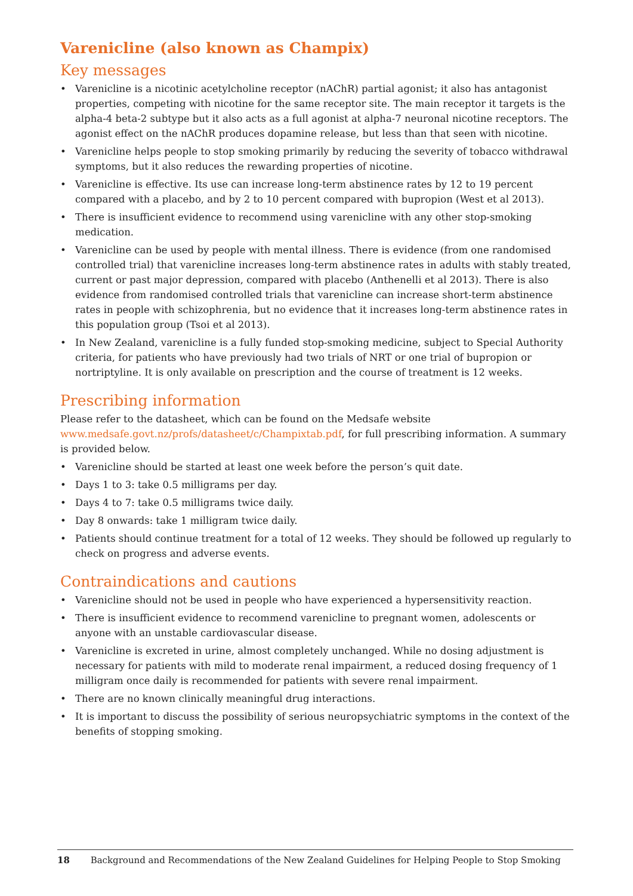Varenicline (also known as Champix)
Key messages
• Varenicline is a nicotinic acetylcholine receptor (nAChR) partial agonist; it also has antagonist properties, competing with nicotine for the same receptor site. The main receptor it targets is the alpha-4 beta-2 subtype but it also acts as a full agonist at alpha-7 neuronal nicotine receptors. The agonist effect on the nAChR produces dopamine release, but less than that seen with nicotine.
• Varenicline helps people to stop smoking primarily by reducing the severity of tobacco withdrawal symptoms, but it also reduces the rewarding properties of nicotine.
• Varenicline is effective. Its use can increase long-term abstinence rates by 12 to 19 percent compared with a placebo, and by 2 to 10 percent compared with bupropion (West et al 2013).
• There is insufficient evidence to recommend using varenicline with any other stop-smoking medication.
• Varenicline can be used by people with mental illness. There is evidence (from one randomised controlled trial) that varenicline increases long-term abstinence rates in adults with stably treated, current or past major depression, compared with placebo (Anthenelli et al 2013). There is also evidence from randomised controlled trials that varenicline can increase short-term abstinence rates in people with schizophrenia, but no evidence that it increases long-term abstinence rates in this population group (Tsoi et al 2013).
• In New Zealand, varenicline is a fully funded stop-smoking medicine, subject to Special Authority criteria, for patients who have previously had two trials of NRT or one trial of bupropion or nortriptyline. It is only available on prescription and the course of treatment is 12 weeks.
Prescribing information
Please refer to the datasheet, which can be found on the Medsafe website www.medsafe.govt.nz/profs/datasheet/c/Champixtab.pdf, for full prescribing information. A summary is provided below.
• Varenicline should be started at least one week before the person’s quit date.
• Days 1 to 3: take 0.5 milligrams per day.
• Days 4 to 7: take 0.5 milligrams twice daily.
• Day 8 onwards: take 1 milligram twice daily.
• Patients should continue treatment for a total of 12 weeks. They should be followed up regularly to check on progress and adverse events.
Contraindications and cautions
• Varenicline should not be used in people who have experienced a hypersensitivity reaction.
• There is insufficient evidence to recommend varenicline to pregnant women, adolescents or anyone with an unstable cardiovascular disease.
• Varenicline is excreted in urine, almost completely unchanged. While no dosing adjustment is necessary for patients with mild to moderate renal impairment, a reduced dosing frequency of 1 milligram once daily is recommended for patients with severe renal impairment.
• There are no known clinically meaningful drug interactions.
• It is important to discuss the possibility of serious neuropsychiatric symptoms in the context of the benefits of stopping smoking.
18 Background and Recommendations of the New Zealand Guidelines for Helping People to Stop Smoking